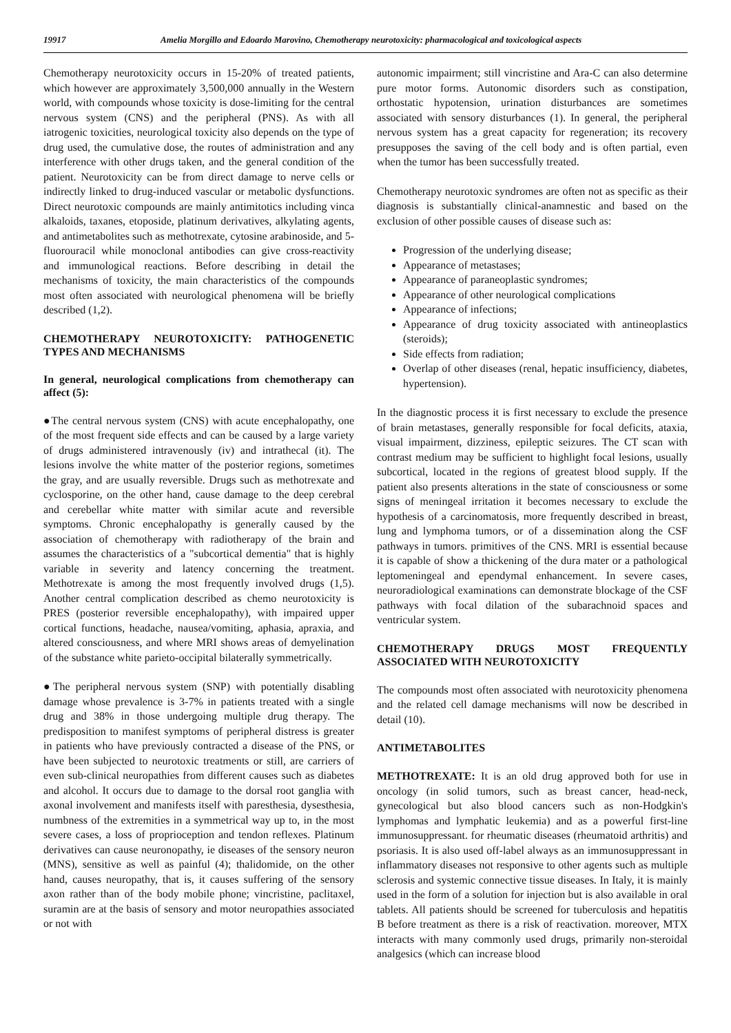19917 Amelia Morgillo and Edoardo Marovino, Chemotherapy neurotoxicity: pharmacological and toxicological aspects
Chemotherapy neurotoxicity occurs in 15-20% of treated patients, which however are approximately 3,500,000 annually in the Western world, with compounds whose toxicity is dose-limiting for the central nervous system (CNS) and the peripheral (PNS). As with all iatrogenic toxicities, neurological toxicity also depends on the type of drug used, the cumulative dose, the routes of administration and any interference with other drugs taken, and the general condition of the patient. Neurotoxicity can be from direct damage to nerve cells or indirectly linked to drug-induced vascular or metabolic dysfunctions. Direct neurotoxic compounds are mainly antimitotics including vinca alkaloids, taxanes, etoposide, platinum derivatives, alkylating agents, and antimetabolites such as methotrexate, cytosine arabinoside, and 5-fluorouracil while monoclonal antibodies can give cross-reactivity and immunological reactions. Before describing in detail the mechanisms of toxicity, the main characteristics of the compounds most often associated with neurological phenomena will be briefly described (1,2).
CHEMOTHERAPY NEUROTOXICITY: PATHOGENETIC TYPES AND MECHANISMS
In general, neurological complications from chemotherapy can affect (5):
●The central nervous system (CNS) with acute encephalopathy, one of the most frequent side effects and can be caused by a large variety of drugs administered intravenously (iv) and intrathecal (it). The lesions involve the white matter of the posterior regions, sometimes the gray, and are usually reversible. Drugs such as methotrexate and cyclosporine, on the other hand, cause damage to the deep cerebral and cerebellar white matter with similar acute and reversible symptoms. Chronic encephalopathy is generally caused by the association of chemotherapy with radiotherapy of the brain and assumes the characteristics of a "subcortical dementia" that is highly variable in severity and latency concerning the treatment. Methotrexate is among the most frequently involved drugs (1,5). Another central complication described as chemo neurotoxicity is PRES (posterior reversible encephalopathy), with impaired upper cortical functions, headache, nausea/vomiting, aphasia, apraxia, and altered consciousness, and where MRI shows areas of demyelination of the substance white parieto-occipital bilaterally symmetrically.
●The peripheral nervous system (SNP) with potentially disabling damage whose prevalence is 3-7% in patients treated with a single drug and 38% in those undergoing multiple drug therapy. The predisposition to manifest symptoms of peripheral distress is greater in patients who have previously contracted a disease of the PNS, or have been subjected to neurotoxic treatments or still, are carriers of even sub-clinical neuropathies from different causes such as diabetes and alcohol. It occurs due to damage to the dorsal root ganglia with axonal involvement and manifests itself with paresthesia, dysesthesia, numbness of the extremities in a symmetrical way up to, in the most severe cases, a loss of proprioception and tendon reflexes. Platinum derivatives can cause neuronopathy, ie diseases of the sensory neuron (MNS), sensitive as well as painful (4); thalidomide, on the other hand, causes neuropathy, that is, it causes suffering of the sensory axon rather than of the body mobile phone; vincristine, paclitaxel, suramin are at the basis of sensory and motor neuropathies associated or not with
autonomic impairment; still vincristine and Ara-C can also determine pure motor forms. Autonomic disorders such as constipation, orthostatic hypotension, urination disturbances are sometimes associated with sensory disturbances (1). In general, the peripheral nervous system has a great capacity for regeneration; its recovery presupposes the saving of the cell body and is often partial, even when the tumor has been successfully treated.
Chemotherapy neurotoxic syndromes are often not as specific as their diagnosis is substantially clinical-anamnestic and based on the exclusion of other possible causes of disease such as:
Progression of the underlying disease;
Appearance of metastases;
Appearance of paraneoplastic syndromes;
Appearance of other neurological complications
Appearance of infections;
Appearance of drug toxicity associated with antineoplastics (steroids);
Side effects from radiation;
Overlap of other diseases (renal, hepatic insufficiency, diabetes, hypertension).
In the diagnostic process it is first necessary to exclude the presence of brain metastases, generally responsible for focal deficits, ataxia, visual impairment, dizziness, epileptic seizures. The CT scan with contrast medium may be sufficient to highlight focal lesions, usually subcortical, located in the regions of greatest blood supply. If the patient also presents alterations in the state of consciousness or some signs of meningeal irritation it becomes necessary to exclude the hypothesis of a carcinomatosis, more frequently described in breast, lung and lymphoma tumors, or of a dissemination along the CSF pathways in tumors. primitives of the CNS. MRI is essential because it is capable of show a thickening of the dura mater or a pathological leptomeningeal and ependymal enhancement. In severe cases, neuroradiological examinations can demonstrate blockage of the CSF pathways with focal dilation of the subarachnoid spaces and ventricular system.
CHEMOTHERAPY DRUGS MOST FREQUENTLY ASSOCIATED WITH NEUROTOXICITY
The compounds most often associated with neurotoxicity phenomena and the related cell damage mechanisms will now be described in detail (10).
ANTIMETABOLITES
METHOTREXATE: It is an old drug approved both for use in oncology (in solid tumors, such as breast cancer, head-neck, gynecological but also blood cancers such as non-Hodgkin's lymphomas and lymphatic leukemia) and as a powerful first-line immunosuppressant. for rheumatic diseases (rheumatoid arthritis) and psoriasis. It is also used off-label always as an immunosuppressant in inflammatory diseases not responsive to other agents such as multiple sclerosis and systemic connective tissue diseases. In Italy, it is mainly used in the form of a solution for injection but is also available in oral tablets. All patients should be screened for tuberculosis and hepatitis B before treatment as there is a risk of reactivation. moreover, MTX interacts with many commonly used drugs, primarily non-steroidal analgesics (which can increase blood